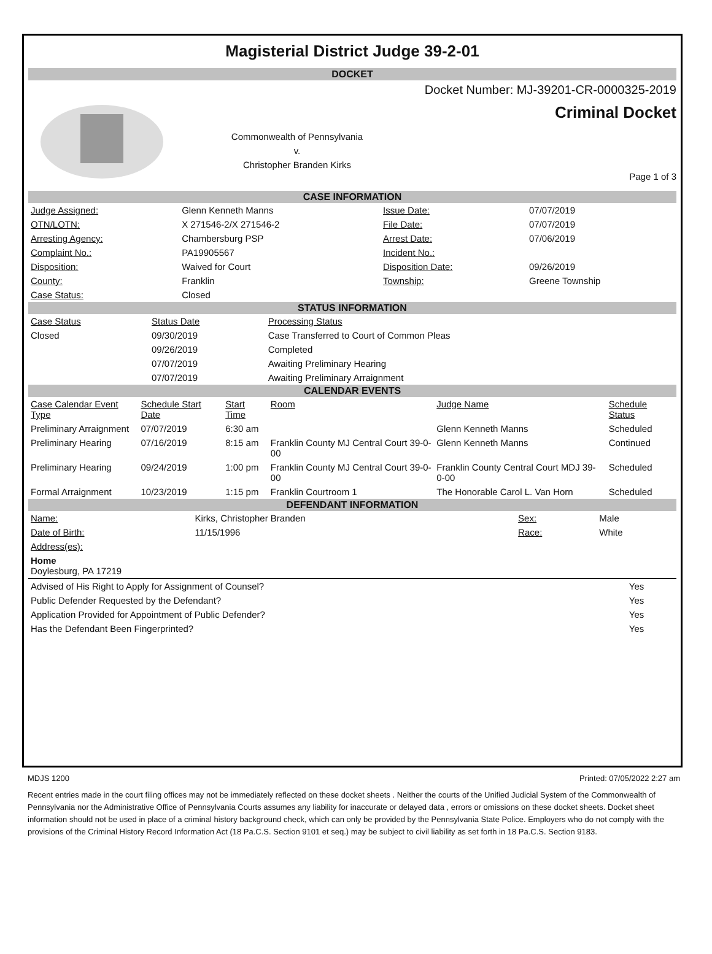Magisterial District Judge 39-2-01
DOCKET
Commonwealth of Pennsylvania
v.
Christopher Branden Kirks
Docket Number: MJ-39201-CR-0000325-2019
Criminal Docket
Page 1 of 3
CASE INFORMATION
| Judge Assigned: | Glenn Kenneth Manns | Issue Date: | 07/07/2019 |
| OTN/LOTN: | X 271546-2/X 271546-2 | File Date: | 07/07/2019 |
| Arresting Agency: | Chambersburg PSP | Arrest Date: | 07/06/2019 |
| Complaint No.: | PA19905567 | Incident No.: | |
| Disposition: | Waived for Court | Disposition Date: | 09/26/2019 |
| County: | Franklin | Township: | Greene Township |
| Case Status: | Closed | | |
STATUS INFORMATION
| Case Status | Status Date | Processing Status |
| --- | --- | --- |
| Closed | 09/30/2019 | Case Transferred to Court of Common Pleas |
| | 09/26/2019 | Completed |
| | 07/07/2019 | Awaiting Preliminary Hearing |
| | 07/07/2019 | Awaiting Preliminary Arraignment |
CALENDAR EVENTS
| Case Calendar Event Type | Schedule Start Date | Start Time | Room | Judge Name | Schedule Status |
| --- | --- | --- | --- | --- | --- |
| Preliminary Arraignment | 07/07/2019 | 6:30 am | | Glenn Kenneth Manns | Scheduled |
| Preliminary Hearing | 07/16/2019 | 8:15 am | Franklin County MJ Central Court 39-0-00 | Glenn Kenneth Manns | Continued |
| Preliminary Hearing | 09/24/2019 | 1:00 pm | Franklin County MJ Central Court 39-0-00 | Franklin County Central Court MDJ 39-0-00 | Scheduled |
| Formal Arraignment | 10/23/2019 | 1:15 pm | Franklin Courtroom 1 | The Honorable Carol L. Van Horn | Scheduled |
DEFENDANT INFORMATION
| Name: | Kirks, Christopher Branden | Sex: | Male |
| Date of Birth: | 11/15/1996 | Race: | White |
| Address(es): | | | |
Home
Doylesburg, PA 17219
| Advised of His Right to Apply for Assignment of Counsel? | Yes |
| Public Defender Requested by the Defendant? | Yes |
| Application Provided for Appointment of Public Defender? | Yes |
| Has the Defendant Been Fingerprinted? | Yes |
MDJS 1200 Printed: 07/05/2022 2:27 am
Recent entries made in the court filing offices may not be immediately reflected on these docket sheets . Neither the courts of the Unified Judicial System of the Commonwealth of Pennsylvania nor the Administrative Office of Pennsylvania Courts assumes any liability for inaccurate or delayed data , errors or omissions on these docket sheets. Docket sheet information should not be used in place of a criminal history background check, which can only be provided by the Pennsylvania State Police. Employers who do not comply with the provisions of the Criminal History Record Information Act (18 Pa.C.S. Section 9101 et seq.) may be subject to civil liability as set forth in 18 Pa.C.S. Section 9183.